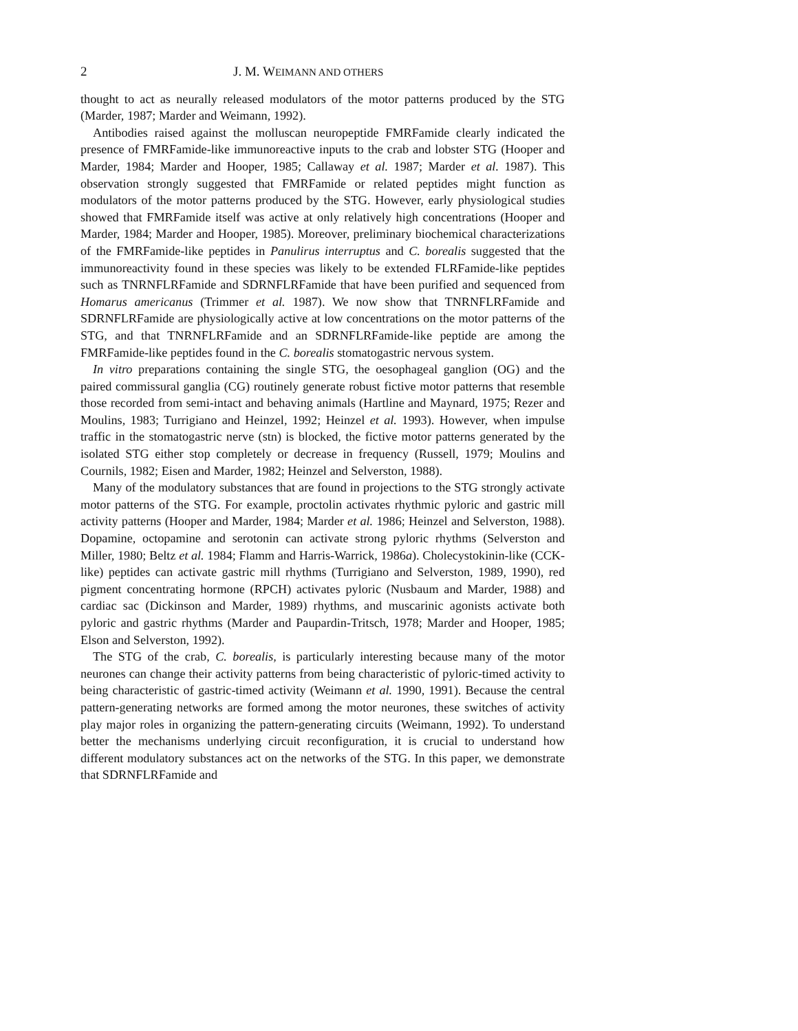2 J. M. WEIMANN AND OTHERS
thought to act as neurally released modulators of the motor patterns produced by the STG (Marder, 1987; Marder and Weimann, 1992).
Antibodies raised against the molluscan neuropeptide FMRFamide clearly indicated the presence of FMRFamide-like immunoreactive inputs to the crab and lobster STG (Hooper and Marder, 1984; Marder and Hooper, 1985; Callaway et al. 1987; Marder et al. 1987). This observation strongly suggested that FMRFamide or related peptides might function as modulators of the motor patterns produced by the STG. However, early physiological studies showed that FMRFamide itself was active at only relatively high concentrations (Hooper and Marder, 1984; Marder and Hooper, 1985). Moreover, preliminary biochemical characterizations of the FMRFamide-like peptides in Panulirus interruptus and C. borealis suggested that the immunoreactivity found in these species was likely to be extended FLRFamide-like peptides such as TNRNFLRFamide and SDRNFLRFamide that have been purified and sequenced from Homarus americanus (Trimmer et al. 1987). We now show that TNRNFLRFamide and SDRNFLRFamide are physiologically active at low concentrations on the motor patterns of the STG, and that TNRNFLRFamide and an SDRNFLRFamide-like peptide are among the FMRFamide-like peptides found in the C. borealis stomatogastric nervous system.
In vitro preparations containing the single STG, the oesophageal ganglion (OG) and the paired commissural ganglia (CG) routinely generate robust fictive motor patterns that resemble those recorded from semi-intact and behaving animals (Hartline and Maynard, 1975; Rezer and Moulins, 1983; Turrigiano and Heinzel, 1992; Heinzel et al. 1993). However, when impulse traffic in the stomatogastric nerve (stn) is blocked, the fictive motor patterns generated by the isolated STG either stop completely or decrease in frequency (Russell, 1979; Moulins and Cournils, 1982; Eisen and Marder, 1982; Heinzel and Selverston, 1988).
Many of the modulatory substances that are found in projections to the STG strongly activate motor patterns of the STG. For example, proctolin activates rhythmic pyloric and gastric mill activity patterns (Hooper and Marder, 1984; Marder et al. 1986; Heinzel and Selverston, 1988). Dopamine, octopamine and serotonin can activate strong pyloric rhythms (Selverston and Miller, 1980; Beltz et al. 1984; Flamm and Harris-Warrick, 1986a). Cholecystokinin-like (CCK-like) peptides can activate gastric mill rhythms (Turrigiano and Selverston, 1989, 1990), red pigment concentrating hormone (RPCH) activates pyloric (Nusbaum and Marder, 1988) and cardiac sac (Dickinson and Marder, 1989) rhythms, and muscarinic agonists activate both pyloric and gastric rhythms (Marder and Paupardin-Tritsch, 1978; Marder and Hooper, 1985; Elson and Selverston, 1992).
The STG of the crab, C. borealis, is particularly interesting because many of the motor neurones can change their activity patterns from being characteristic of pyloric-timed activity to being characteristic of gastric-timed activity (Weimann et al. 1990, 1991). Because the central pattern-generating networks are formed among the motor neurones, these switches of activity play major roles in organizing the pattern-generating circuits (Weimann, 1992). To understand better the mechanisms underlying circuit reconfiguration, it is crucial to understand how different modulatory substances act on the networks of the STG. In this paper, we demonstrate that SDRNFLRFamide and